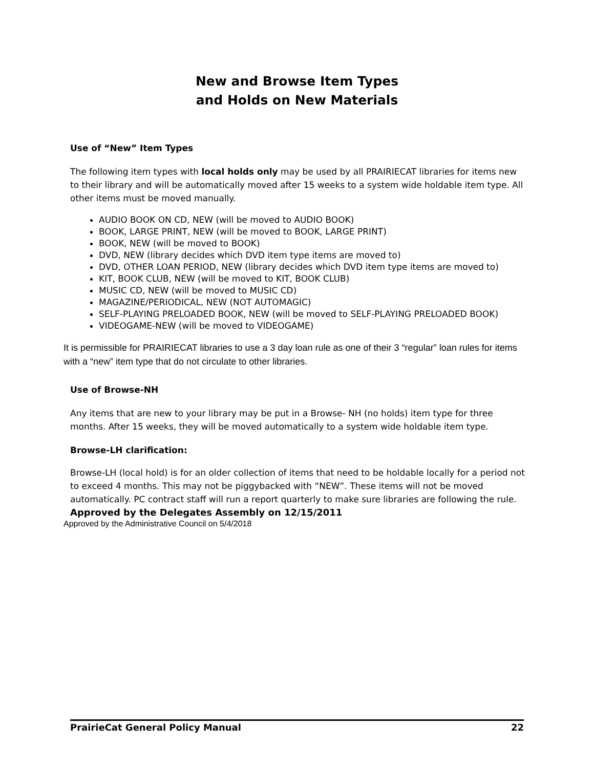New and Browse Item Types
and Holds on New Materials
Use of “New” Item Types
The following item types with local holds only may be used by all PRAIRIECAT libraries for items new to their library and will be automatically moved after 15 weeks to a system wide holdable item type. All other items must be moved manually.
AUDIO BOOK ON CD, NEW (will be moved to AUDIO BOOK)
BOOK, LARGE PRINT, NEW (will be moved to BOOK, LARGE PRINT)
BOOK, NEW (will be moved to BOOK)
DVD, NEW (library decides which DVD item type items are moved to)
DVD, OTHER LOAN PERIOD, NEW (library decides which DVD item type items are moved to)
KIT, BOOK CLUB, NEW (will be moved to KIT, BOOK CLUB)
MUSIC CD, NEW (will be moved to MUSIC CD)
MAGAZINE/PERIODICAL, NEW (NOT AUTOMAGIC)
SELF-PLAYING PRELOADED BOOK, NEW (will be moved to SELF-PLAYING PRELOADED BOOK)
VIDEOGAME-NEW (will be moved to VIDEOGAME)
It is permissible for PRAIRIECAT libraries to use a 3 day loan rule as one of their 3 “regular” loan rules for items with a “new” item type that do not circulate to other libraries.
Use of Browse-NH
Any items that are new to your library may be put in a Browse- NH (no holds) item type for three months. After 15 weeks, they will be moved automatically to a system wide holdable item type.
Browse-LH clarification:
Browse-LH (local hold) is for an older collection of items that need to be holdable locally for a period not to exceed 4 months. This may not be piggybacked with “NEW”. These items will not be moved automatically. PC contract staff will run a report quarterly to make sure libraries are following the rule.
Approved by the Delegates Assembly on 12/15/2011
Approved by the Administrative Council on 5/4/2018
PrairieCat General Policy Manual 22